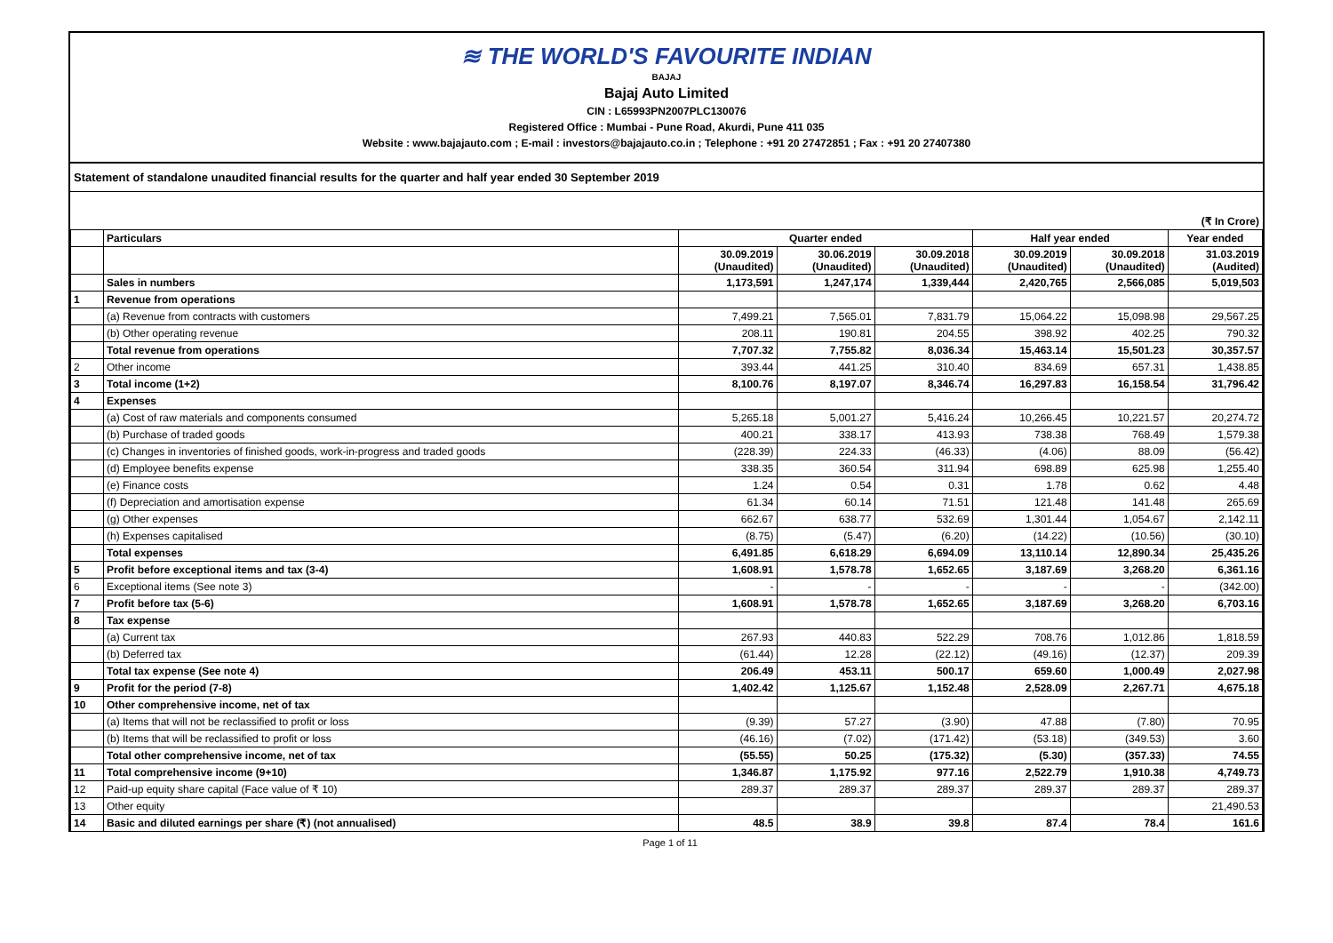≋ THE WORLD'S FAVOURITE INDIAN
BAJAJ
Bajaj Auto Limited
CIN : L65993PN2007PLC130076
Registered Office : Mumbai - Pune Road, Akurdi, Pune 411 035
Website : www.bajajauto.com ; E-mail : investors@bajajauto.co.in ; Telephone : +91 20 27472851 ; Fax : +91 20 27407380
Statement of standalone unaudited financial results for the quarter and half year ended 30 September 2019
(₹ In Crore)
| | Particulars | Quarter ended | | | Half year ended | | Year ended |
| --- | --- | --- | --- | --- | --- | --- | --- |
| | | 30.09.2019 (Unaudited) | 30.06.2019 (Unaudited) | 30.09.2018 (Unaudited) | 30.09.2019 (Unaudited) | 30.09.2018 (Unaudited) | 31.03.2019 (Audited) |
| | Sales in numbers | 1,173,591 | 1,247,174 | 1,339,444 | 2,420,765 | 2,566,085 | 5,019,503 |
| 1 | Revenue from operations | | | | | | |
| | (a) Revenue from contracts with customers | 7,499.21 | 7,565.01 | 7,831.79 | 15,064.22 | 15,098.98 | 29,567.25 |
| | (b) Other operating revenue | 208.11 | 190.81 | 204.55 | 398.92 | 402.25 | 790.32 |
| | Total revenue from operations | 7,707.32 | 7,755.82 | 8,036.34 | 15,463.14 | 15,501.23 | 30,357.57 |
| 2 | Other income | 393.44 | 441.25 | 310.40 | 834.69 | 657.31 | 1,438.85 |
| 3 | Total income (1+2) | 8,100.76 | 8,197.07 | 8,346.74 | 16,297.83 | 16,158.54 | 31,796.42 |
| 4 | Expenses | | | | | | |
| | (a) Cost of raw materials and components consumed | 5,265.18 | 5,001.27 | 5,416.24 | 10,266.45 | 10,221.57 | 20,274.72 |
| | (b) Purchase of traded goods | 400.21 | 338.17 | 413.93 | 738.38 | 768.49 | 1,579.38 |
| | (c) Changes in inventories of finished goods, work-in-progress and traded goods | (228.39) | 224.33 | (46.33) | (4.06) | 88.09 | (56.42) |
| | (d) Employee benefits expense | 338.35 | 360.54 | 311.94 | 698.89 | 625.98 | 1,255.40 |
| | (e) Finance costs | 1.24 | 0.54 | 0.31 | 1.78 | 0.62 | 4.48 |
| | (f) Depreciation and amortisation expense | 61.34 | 60.14 | 71.51 | 121.48 | 141.48 | 265.69 |
| | (g) Other expenses | 662.67 | 638.77 | 532.69 | 1,301.44 | 1,054.67 | 2,142.11 |
| | (h) Expenses capitalised | (8.75) | (5.47) | (6.20) | (14.22) | (10.56) | (30.10) |
| | Total expenses | 6,491.85 | 6,618.29 | 6,694.09 | 13,110.14 | 12,890.34 | 25,435.26 |
| 5 | Profit before exceptional items and tax (3-4) | 1,608.91 | 1,578.78 | 1,652.65 | 3,187.69 | 3,268.20 | 6,361.16 |
| 6 | Exceptional items (See note 3) | - | - | - | - | - | (342.00) |
| 7 | Profit before tax (5-6) | 1,608.91 | 1,578.78 | 1,652.65 | 3,187.69 | 3,268.20 | 6,703.16 |
| 8 | Tax expense | | | | | | |
| | (a) Current tax | 267.93 | 440.83 | 522.29 | 708.76 | 1,012.86 | 1,818.59 |
| | (b) Deferred tax | (61.44) | 12.28 | (22.12) | (49.16) | (12.37) | 209.39 |
| | Total tax expense (See note 4) | 206.49 | 453.11 | 500.17 | 659.60 | 1,000.49 | 2,027.98 |
| 9 | Profit for the period (7-8) | 1,402.42 | 1,125.67 | 1,152.48 | 2,528.09 | 2,267.71 | 4,675.18 |
| 10 | Other comprehensive income, net of tax | | | | | | |
| | (a) Items that will not be reclassified to profit or loss | (9.39) | 57.27 | (3.90) | 47.88 | (7.80) | 70.95 |
| | (b) Items that will be reclassified to profit or loss | (46.16) | (7.02) | (171.42) | (53.18) | (349.53) | 3.60 |
| | Total other comprehensive income, net of tax | (55.55) | 50.25 | (175.32) | (5.30) | (357.33) | 74.55 |
| 11 | Total comprehensive income (9+10) | 1,346.87 | 1,175.92 | 977.16 | 2,522.79 | 1,910.38 | 4,749.73 |
| 12 | Paid-up equity share capital (Face value of ₹ 10) | 289.37 | 289.37 | 289.37 | 289.37 | 289.37 | 289.37 |
| 13 | Other equity | | | | | | 21,490.53 |
| 14 | Basic and diluted earnings per share (₹) (not annualised) | 48.5 | 38.9 | 39.8 | 87.4 | 78.4 | 161.6 |
Page 1 of 11